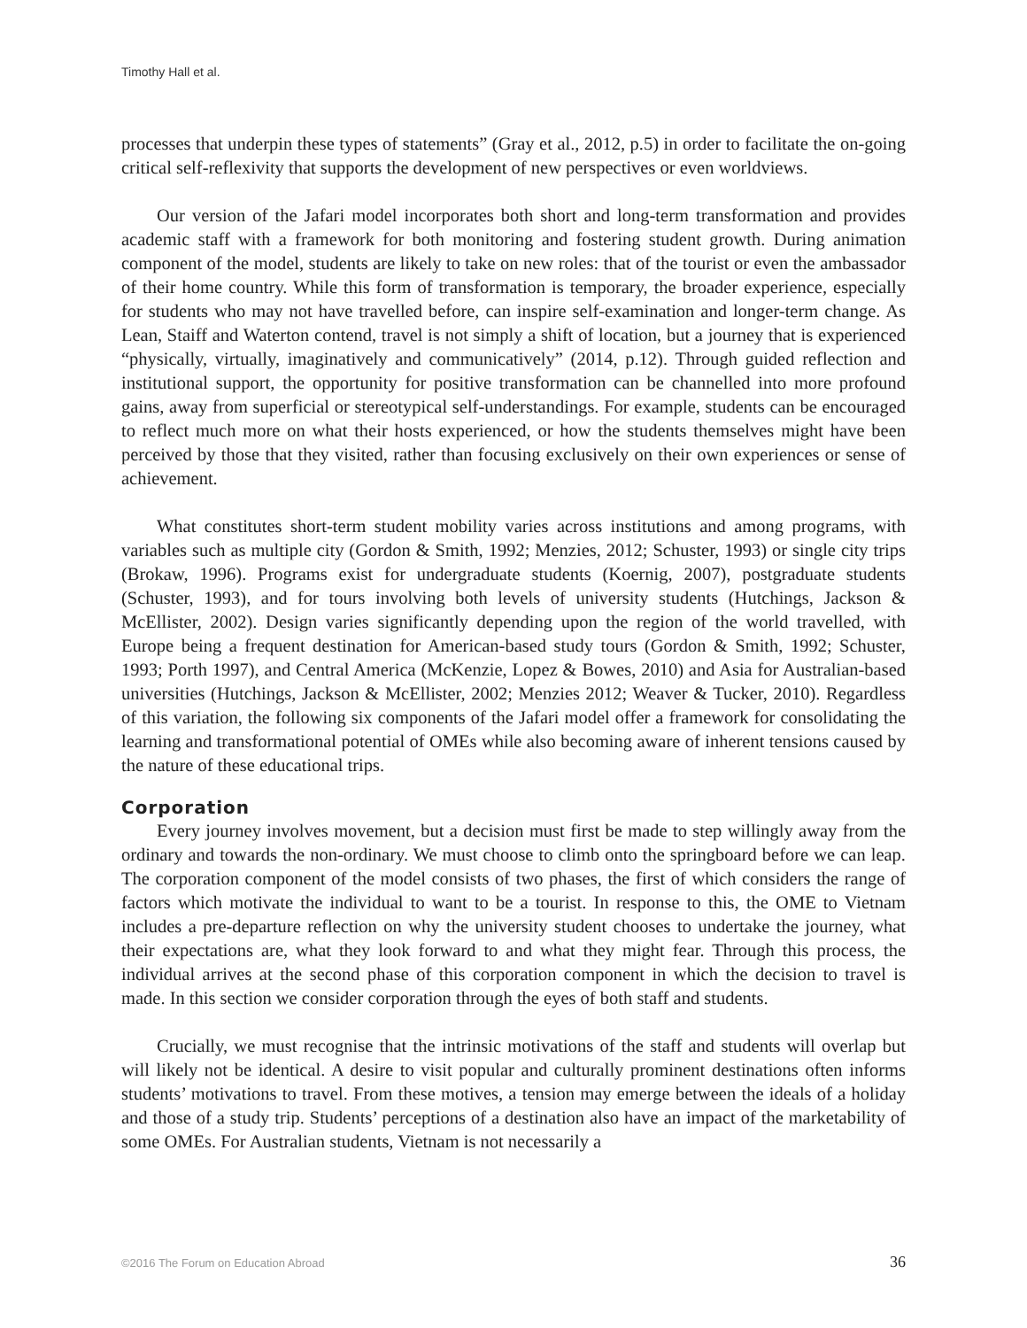Timothy Hall et al.
processes that underpin these types of statements” (Gray et al., 2012, p.5) in order to facilitate the on-going critical self-reflexivity that supports the development of new perspectives or even worldviews.
Our version of the Jafari model incorporates both short and long-term transformation and provides academic staff with a framework for both monitoring and fostering student growth. During animation component of the model, students are likely to take on new roles: that of the tourist or even the ambassador of their home country. While this form of transformation is temporary, the broader experience, especially for students who may not have travelled before, can inspire self-examination and longer-term change. As Lean, Staiff and Waterton contend, travel is not simply a shift of location, but a journey that is experienced “physically, virtually, imaginatively and communicatively” (2014, p.12). Through guided reflection and institutional support, the opportunity for positive transformation can be channelled into more profound gains, away from superficial or stereotypical self-understandings. For example, students can be encouraged to reflect much more on what their hosts experienced, or how the students themselves might have been perceived by those that they visited, rather than focusing exclusively on their own experiences or sense of achievement.
What constitutes short-term student mobility varies across institutions and among programs, with variables such as multiple city (Gordon & Smith, 1992; Menzies, 2012; Schuster, 1993) or single city trips (Brokaw, 1996). Programs exist for undergraduate students (Koernig, 2007), postgraduate students (Schuster, 1993), and for tours involving both levels of university students (Hutchings, Jackson & McEllister, 2002). Design varies significantly depending upon the region of the world travelled, with Europe being a frequent destination for American-based study tours (Gordon & Smith, 1992; Schuster, 1993; Porth 1997), and Central America (McKenzie, Lopez & Bowes, 2010) and Asia for Australian-based universities (Hutchings, Jackson & McEllister, 2002; Menzies 2012; Weaver & Tucker, 2010). Regardless of this variation, the following six components of the Jafari model offer a framework for consolidating the learning and transformational potential of OMEs while also becoming aware of inherent tensions caused by the nature of these educational trips.
Corporation
Every journey involves movement, but a decision must first be made to step willingly away from the ordinary and towards the non-ordinary. We must choose to climb onto the springboard before we can leap. The corporation component of the model consists of two phases, the first of which considers the range of factors which motivate the individual to want to be a tourist. In response to this, the OME to Vietnam includes a pre-departure reflection on why the university student chooses to undertake the journey, what their expectations are, what they look forward to and what they might fear. Through this process, the individual arrives at the second phase of this corporation component in which the decision to travel is made. In this section we consider corporation through the eyes of both staff and students.
Crucially, we must recognise that the intrinsic motivations of the staff and students will overlap but will likely not be identical. A desire to visit popular and culturally prominent destinations often informs students’ motivations to travel. From these motives, a tension may emerge between the ideals of a holiday and those of a study trip. Students’ perceptions of a destination also have an impact of the marketability of some OMEs. For Australian students, Vietnam is not necessarily a
©2016 The Forum on Education Abroad 36